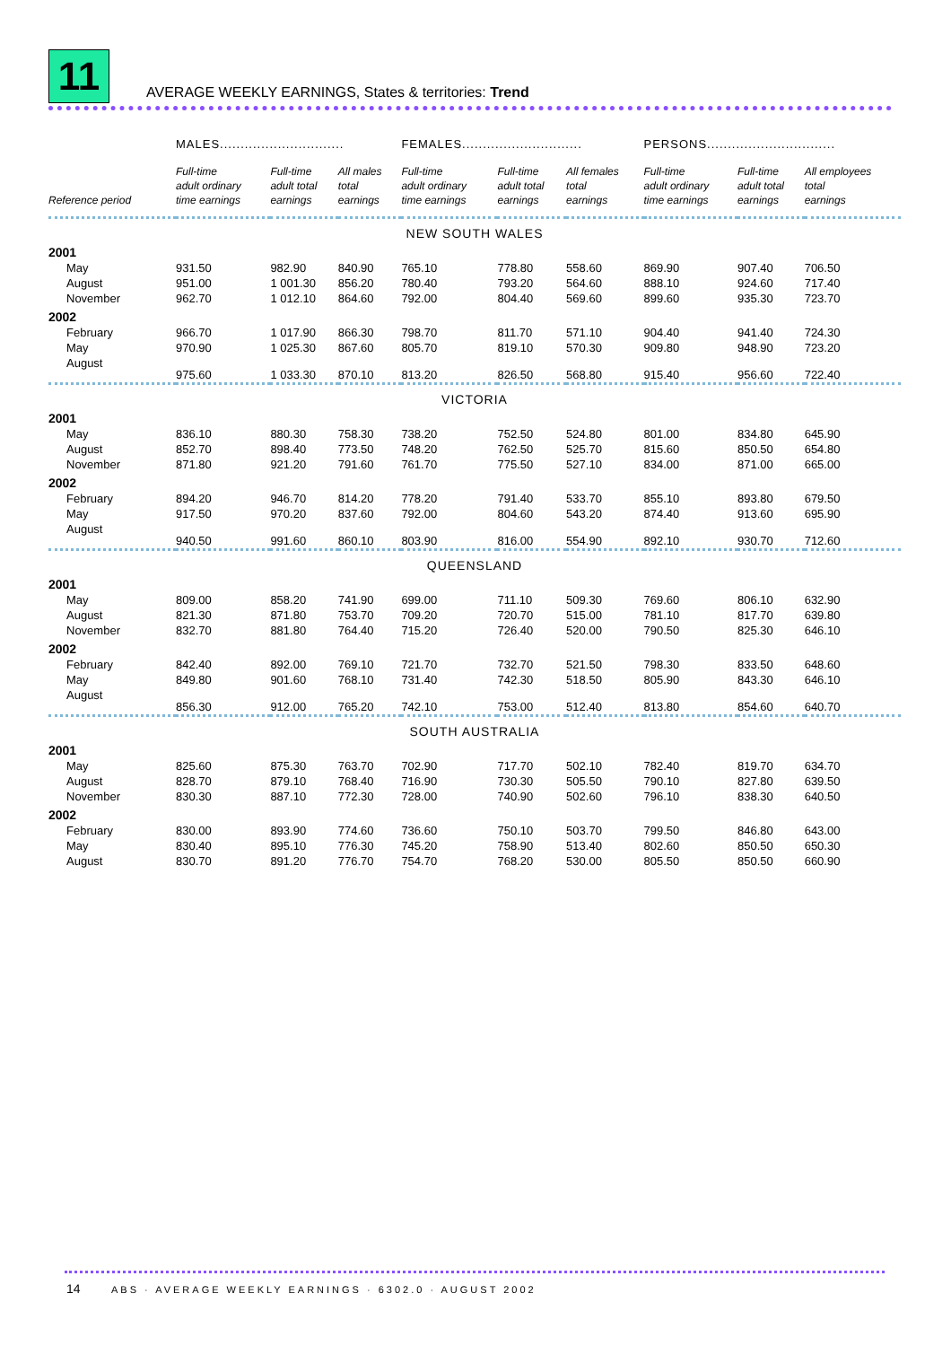11
AVERAGE WEEKLY EARNINGS, States & territories: Trend
| | MALES.............................. | | | FEMALES............................. | | | PERSONS............................... | | |
| --- | --- | --- | --- | --- | --- | --- | --- | --- | --- |
| Reference period | Full-time adult ordinary time earnings | Full-time adult total earnings | All males total earnings | Full-time adult ordinary time earnings | Full-time adult total earnings | All females total earnings | Full-time adult ordinary time earnings | Full-time adult total earnings | All employees total earnings |
| NEW SOUTH WALES | | | | | | | | | |
| 2001 | | | | | | | | | |
| May | 931.50 | 982.90 | 840.90 | 765.10 | 778.80 | 558.60 | 869.90 | 907.40 | 706.50 |
| August | 951.00 | 1 001.30 | 856.20 | 780.40 | 793.20 | 564.60 | 888.10 | 924.60 | 717.40 |
| November | 962.70 | 1 012.10 | 864.60 | 792.00 | 804.40 | 569.60 | 899.60 | 935.30 | 723.70 |
| 2002 | | | | | | | | | |
| February | 966.70 | 1 017.90 | 866.30 | 798.70 | 811.70 | 571.10 | 904.40 | 941.40 | 724.30 |
| May | 970.90 | 1 025.30 | 867.60 | 805.70 | 819.10 | 570.30 | 909.80 | 948.90 | 723.20 |
| August | 975.60 | 1 033.30 | 870.10 | 813.20 | 826.50 | 568.80 | 915.40 | 956.60 | 722.40 |
| VICTORIA | | | | | | | | | |
| 2001 | | | | | | | | | |
| May | 836.10 | 880.30 | 758.30 | 738.20 | 752.50 | 524.80 | 801.00 | 834.80 | 645.90 |
| August | 852.70 | 898.40 | 773.50 | 748.20 | 762.50 | 525.70 | 815.60 | 850.50 | 654.80 |
| November | 871.80 | 921.20 | 791.60 | 761.70 | 775.50 | 527.10 | 834.00 | 871.00 | 665.00 |
| 2002 | | | | | | | | | |
| February | 894.20 | 946.70 | 814.20 | 778.20 | 791.40 | 533.70 | 855.10 | 893.80 | 679.50 |
| May | 917.50 | 970.20 | 837.60 | 792.00 | 804.60 | 543.20 | 874.40 | 913.60 | 695.90 |
| August | 940.50 | 991.60 | 860.10 | 803.90 | 816.00 | 554.90 | 892.10 | 930.70 | 712.60 |
| QUEENSLAND | | | | | | | | | |
| 2001 | | | | | | | | | |
| May | 809.00 | 858.20 | 741.90 | 699.00 | 711.10 | 509.30 | 769.60 | 806.10 | 632.90 |
| August | 821.30 | 871.80 | 753.70 | 709.20 | 720.70 | 515.00 | 781.10 | 817.70 | 639.80 |
| November | 832.70 | 881.80 | 764.40 | 715.20 | 726.40 | 520.00 | 790.50 | 825.30 | 646.10 |
| 2002 | | | | | | | | | |
| February | 842.40 | 892.00 | 769.10 | 721.70 | 732.70 | 521.50 | 798.30 | 833.50 | 648.60 |
| May | 849.80 | 901.60 | 768.10 | 731.40 | 742.30 | 518.50 | 805.90 | 843.30 | 646.10 |
| August | 856.30 | 912.00 | 765.20 | 742.10 | 753.00 | 512.40 | 813.80 | 854.60 | 640.70 |
| SOUTH AUSTRALIA | | | | | | | | | |
| 2001 | | | | | | | | | |
| May | 825.60 | 875.30 | 763.70 | 702.90 | 717.70 | 502.10 | 782.40 | 819.70 | 634.70 |
| August | 828.70 | 879.10 | 768.40 | 716.90 | 730.30 | 505.50 | 790.10 | 827.80 | 639.50 |
| November | 830.30 | 887.10 | 772.30 | 728.00 | 740.90 | 502.60 | 796.10 | 838.30 | 640.50 |
| 2002 | | | | | | | | | |
| February | 830.00 | 893.90 | 774.60 | 736.60 | 750.10 | 503.70 | 799.50 | 846.80 | 643.00 |
| May | 830.40 | 895.10 | 776.30 | 745.20 | 758.90 | 513.40 | 802.60 | 850.50 | 650.30 |
| August | 830.70 | 891.20 | 776.70 | 754.70 | 768.20 | 530.00 | 805.50 | 850.50 | 660.90 |
14
ABS · AVERAGE WEEKLY EARNINGS · 6302.0 · AUGUST 2002